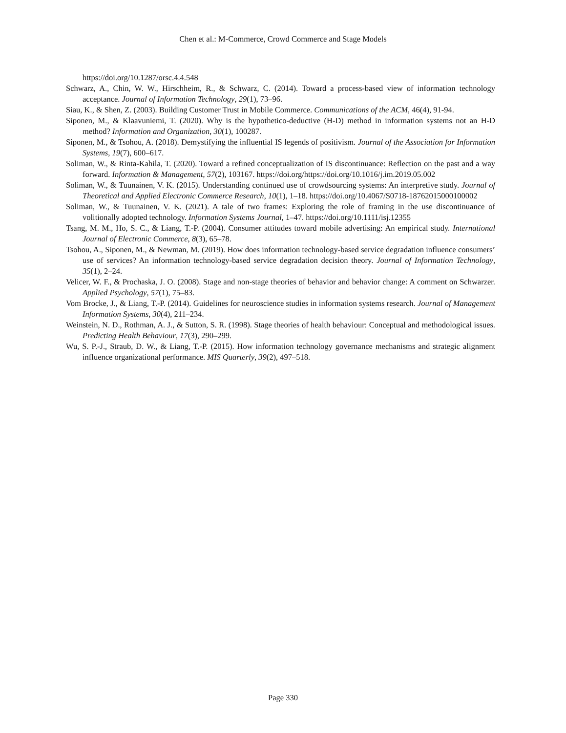Chen et al.: M-Commerce, Crowd Commerce and Stage Models
https://doi.org/10.1287/orsc.4.4.548
Schwarz, A., Chin, W. W., Hirschheim, R., & Schwarz, C. (2014). Toward a process-based view of information technology acceptance. Journal of Information Technology, 29(1), 73–96.
Siau, K., & Shen, Z. (2003). Building Customer Trust in Mobile Commerce. Communications of the ACM, 46(4), 91-94.
Siponen, M., & Klaavuniemi, T. (2020). Why is the hypothetico-deductive (H-D) method in information systems not an H-D method? Information and Organization, 30(1), 100287.
Siponen, M., & Tsohou, A. (2018). Demystifying the influential IS legends of positivism. Journal of the Association for Information Systems, 19(7), 600–617.
Soliman, W., & Rinta-Kahila, T. (2020). Toward a refined conceptualization of IS discontinuance: Reflection on the past and a way forward. Information & Management, 57(2), 103167. https://doi.org/https://doi.org/10.1016/j.im.2019.05.002
Soliman, W., & Tuunainen, V. K. (2015). Understanding continued use of crowdsourcing systems: An interpretive study. Journal of Theoretical and Applied Electronic Commerce Research, 10(1), 1–18. https://doi.org/10.4067/S0718-18762015000100002
Soliman, W., & Tuunainen, V. K. (2021). A tale of two frames: Exploring the role of framing in the use discontinuance of volitionally adopted technology. Information Systems Journal, 1–47. https://doi.org/10.1111/isj.12355
Tsang, M. M., Ho, S. C., & Liang, T.-P. (2004). Consumer attitudes toward mobile advertising: An empirical study. International Journal of Electronic Commerce, 8(3), 65–78.
Tsohou, A., Siponen, M., & Newman, M. (2019). How does information technology-based service degradation influence consumers’ use of services? An information technology-based service degradation decision theory. Journal of Information Technology, 35(1), 2–24.
Velicer, W. F., & Prochaska, J. O. (2008). Stage and non-stage theories of behavior and behavior change: A comment on Schwarzer. Applied Psychology, 57(1), 75–83.
Vom Brocke, J., & Liang, T.-P. (2014). Guidelines for neuroscience studies in information systems research. Journal of Management Information Systems, 30(4), 211–234.
Weinstein, N. D., Rothman, A. J., & Sutton, S. R. (1998). Stage theories of health behaviour: Conceptual and methodological issues. Predicting Health Behaviour, 17(3), 290–299.
Wu, S. P.-J., Straub, D. W., & Liang, T.-P. (2015). How information technology governance mechanisms and strategic alignment influence organizational performance. MIS Quarterly, 39(2), 497–518.
Page 330